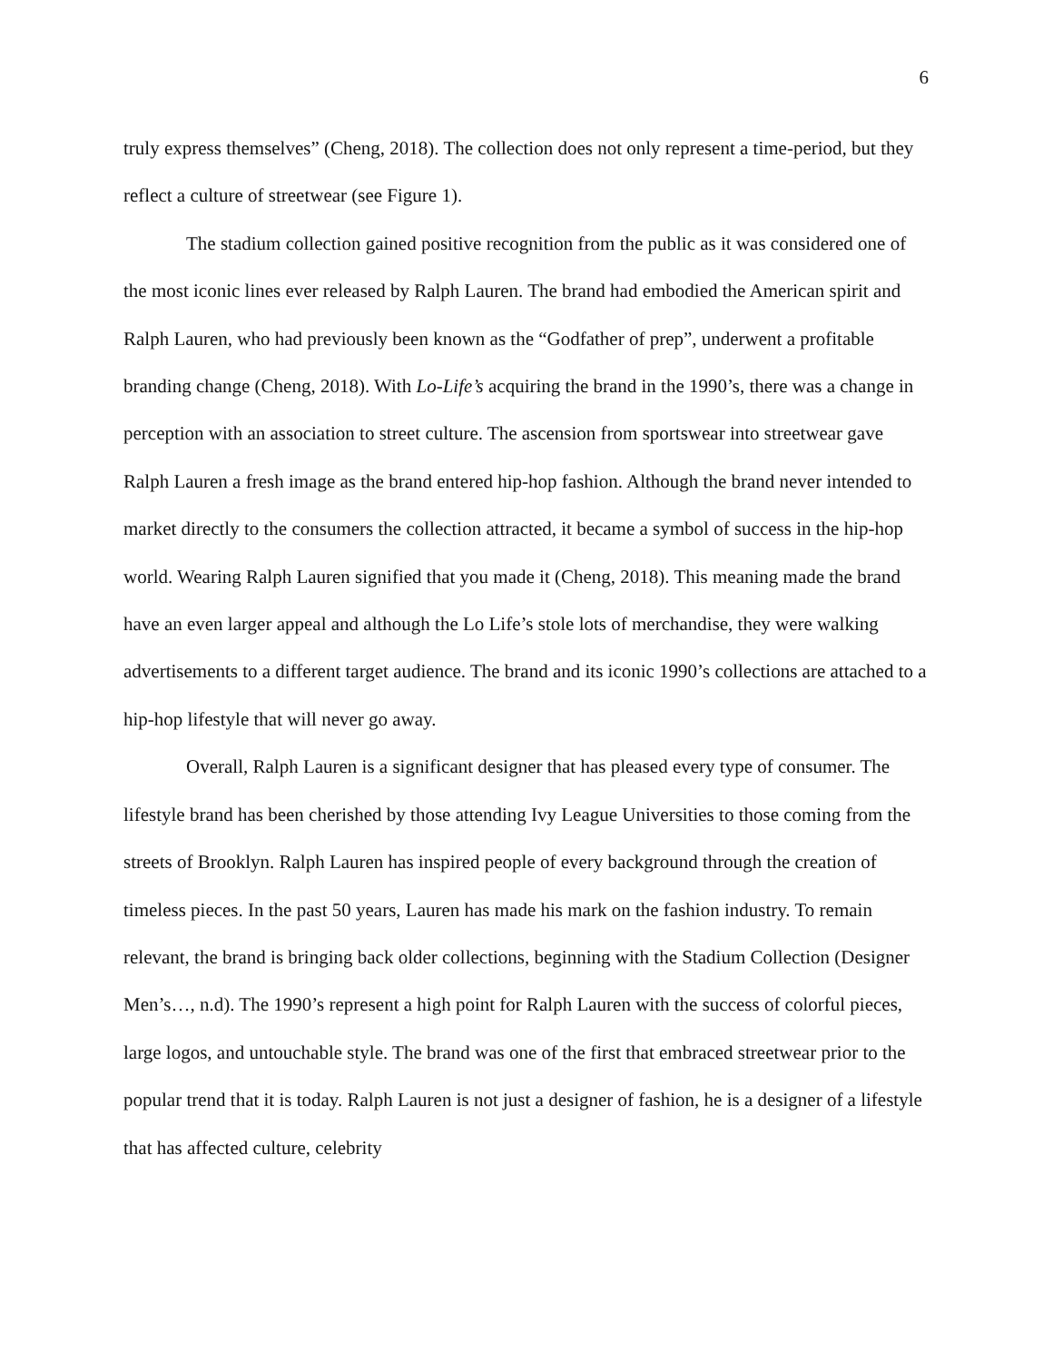6
truly express themselves” (Cheng, 2018). The collection does not only represent a time-period, but they reflect a culture of streetwear (see Figure 1).
The stadium collection gained positive recognition from the public as it was considered one of the most iconic lines ever released by Ralph Lauren. The brand had embodied the American spirit and Ralph Lauren, who had previously been known as the “Godfather of prep”, underwent a profitable branding change (Cheng, 2018). With Lo-Life’s acquiring the brand in the 1990’s, there was a change in perception with an association to street culture. The ascension from sportswear into streetwear gave Ralph Lauren a fresh image as the brand entered hip-hop fashion. Although the brand never intended to market directly to the consumers the collection attracted, it became a symbol of success in the hip-hop world. Wearing Ralph Lauren signified that you made it (Cheng, 2018). This meaning made the brand have an even larger appeal and although the Lo Life’s stole lots of merchandise, they were walking advertisements to a different target audience. The brand and its iconic 1990’s collections are attached to a hip-hop lifestyle that will never go away.
Overall, Ralph Lauren is a significant designer that has pleased every type of consumer. The lifestyle brand has been cherished by those attending Ivy League Universities to those coming from the streets of Brooklyn. Ralph Lauren has inspired people of every background through the creation of timeless pieces. In the past 50 years, Lauren has made his mark on the fashion industry. To remain relevant, the brand is bringing back older collections, beginning with the Stadium Collection (Designer Men’s…, n.d). The 1990’s represent a high point for Ralph Lauren with the success of colorful pieces, large logos, and untouchable style. The brand was one of the first that embraced streetwear prior to the popular trend that it is today. Ralph Lauren is not just a designer of fashion, he is a designer of a lifestyle that has affected culture, celebrity